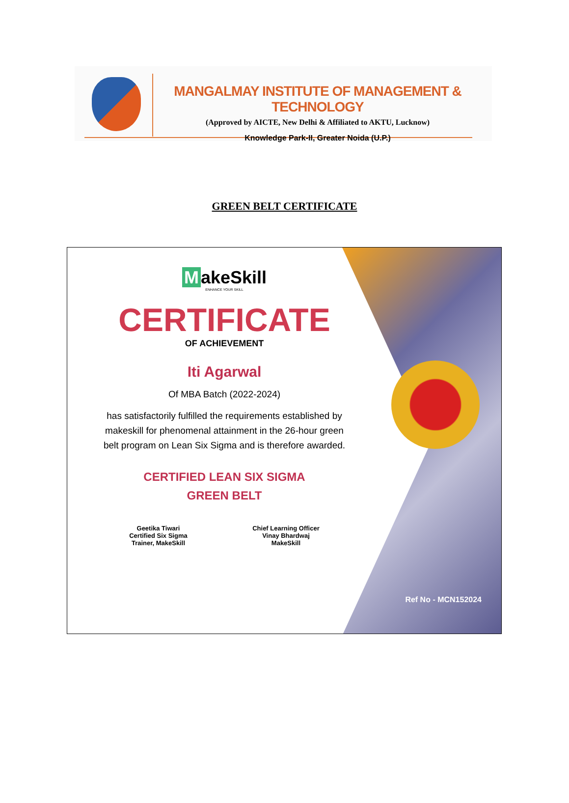MANGALMAY INSTITUTE OF MANAGEMENT & TECHNOLOGY
(Approved by AICTE, New Delhi & Affiliated to AKTU, Lucknow)
Knowledge Park-II, Greater Noida (U.P.)
GREEN BELT CERTIFICATE
MakeSkill
ENHANCE YOUR SKILL
CERTIFICATE
OF ACHIEVEMENT
Iti Agarwal
Of MBA Batch (2022-2024)
has satisfactorily fulfilled the requirements established by makeskill for phenomenal attainment in the 26-hour green belt program on Lean Six Sigma and is therefore awarded.
CERTIFIED LEAN SIX SIGMA
GREEN BELT
Geetika Tiwari
Certified Six Sigma
Trainer, MakeSkill
Chief Learning Officer
Vinay Bhardwaj
MakeSkill
Ref No - MCN152024